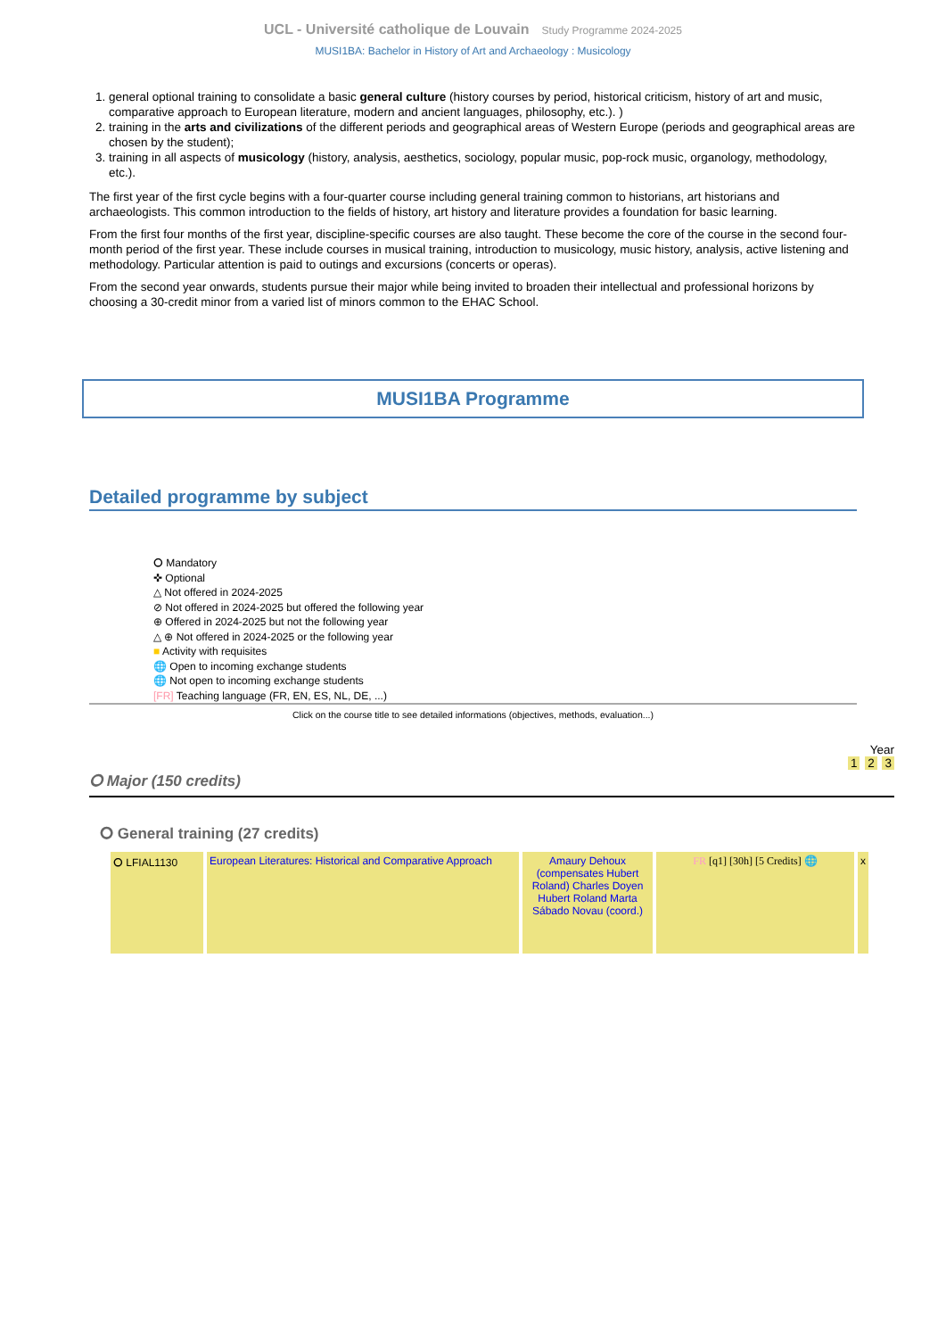UCL - Université catholique de Louvain Study Programme 2024-2025
MUSI1BA: Bachelor in History of Art and Archaeology : Musicology
1. general optional training to consolidate a basic general culture (history courses by period, historical criticism, history of art and music, comparative approach to European literature, modern and ancient languages, philosophy, etc.). )
2. training in the arts and civilizations of the different periods and geographical areas of Western Europe (periods and geographical areas are chosen by the student);
3. training in all aspects of musicology (history, analysis, aesthetics, sociology, popular music, pop-rock music, organology, methodology, etc.).
The first year of the first cycle begins with a four-quarter course including general training common to historians, art historians and archaeologists. This common introduction to the fields of history, art history and literature provides a foundation for basic learning.
From the first four months of the first year, discipline-specific courses are also taught. These become the core of the course in the second four-month period of the first year. These include courses in musical training, introduction to musicology, music history, analysis, active listening and methodology. Particular attention is paid to outings and excursions (concerts or operas).
From the second year onwards, students pursue their major while being invited to broaden their intellectual and professional horizons by choosing a 30-credit minor from a varied list of minors common to the EHAC School.
MUSI1BA Programme
Detailed programme by subject
⭘ Mandatory
✜ Optional
△ Not offered in 2024-2025
⊘ Not offered in 2024-2025 but offered the following year
⊕ Offered in 2024-2025 but not the following year
△ ⊕ Not offered in 2024-2025 or the following year
■ Activity with requisites
🌐 Open to incoming exchange students
🌐 Not open to incoming exchange students
[FR] Teaching language (FR, EN, ES, NL, DE, ...)
Click on the course title to see detailed informations (objectives, methods, evaluation...)
Year
1 2 3
⭘ Major (150 credits)
⭘ General training (27 credits)
| ⭘ LFIAL1130 | European Literatures: Historical and Comparative Approach | Amaury Dehoux (compensates Hubert Roland) Charles Doyen Hubert Roland Marta Sábado Novau (coord.) | FR [q1] [30h] [5 Credits] 🌐 | x |